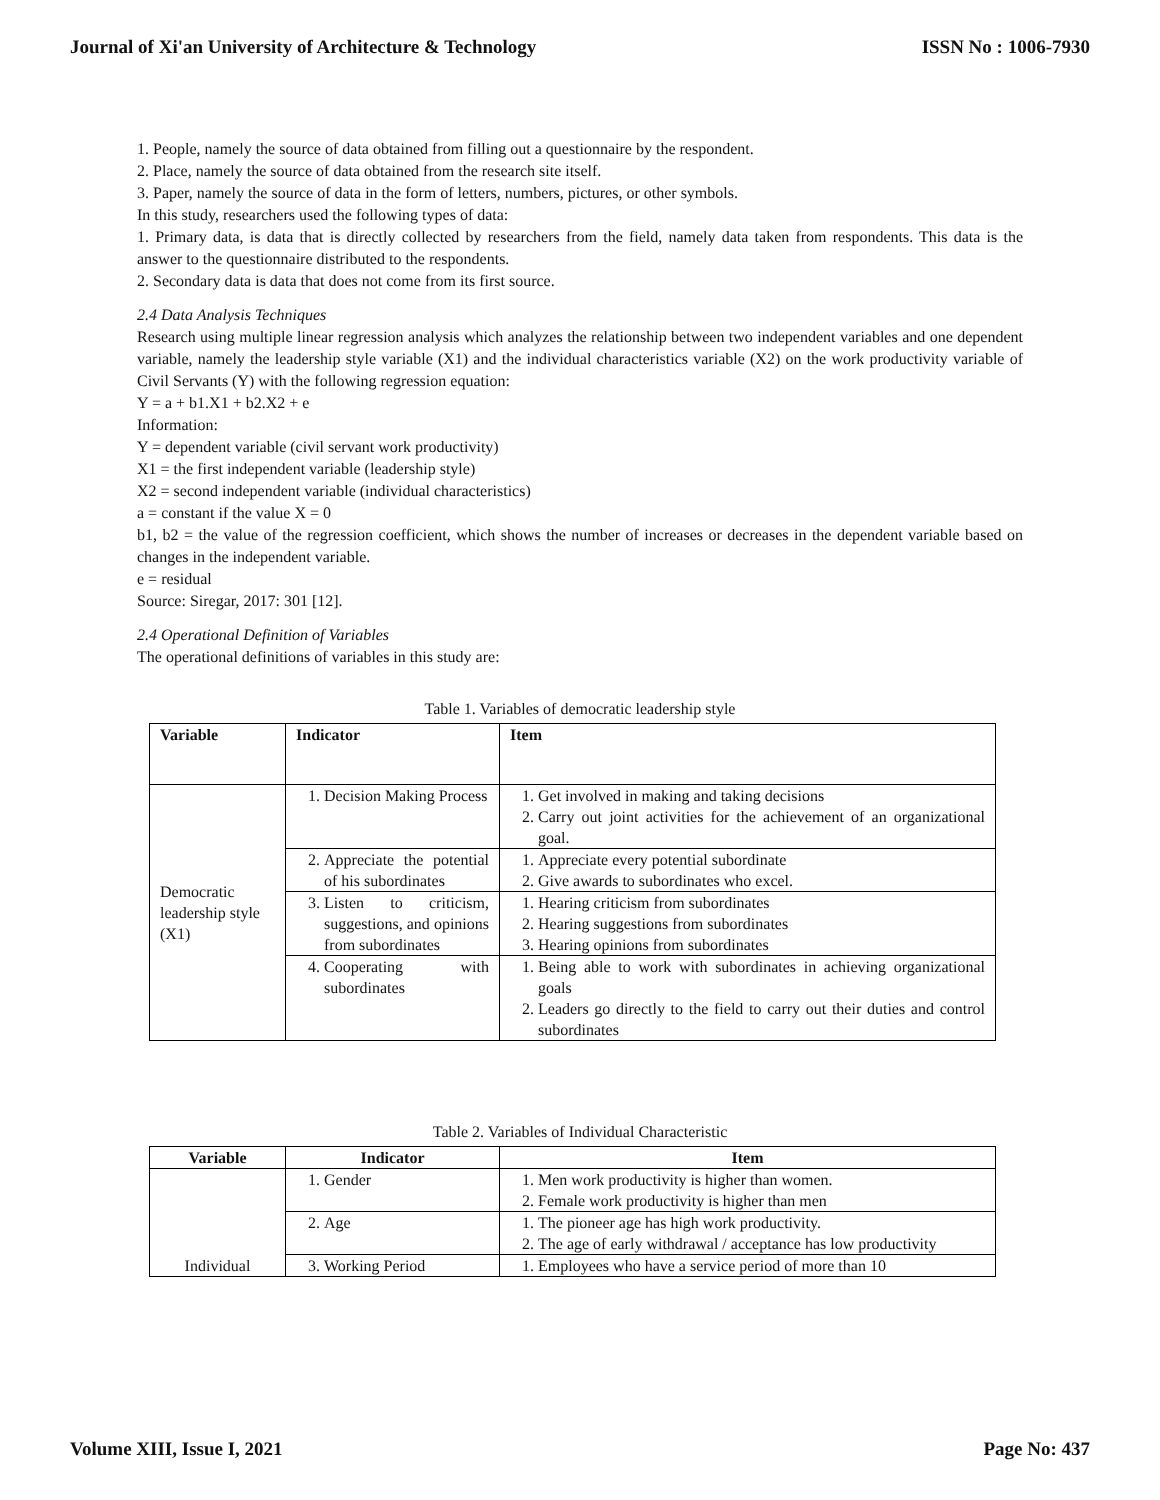Journal of Xi'an University of Architecture & Technology ISSN No : 1006-7930
1. People, namely the source of data obtained from filling out a questionnaire by the respondent.
2. Place, namely the source of data obtained from the research site itself.
3. Paper, namely the source of data in the form of letters, numbers, pictures, or other symbols.
In this study, researchers used the following types of data:
1. Primary data, is data that is directly collected by researchers from the field, namely data taken from respondents. This data is the answer to the questionnaire distributed to the respondents.
2. Secondary data is data that does not come from its first source.
2.4 Data Analysis Techniques
Research using multiple linear regression analysis which analyzes the relationship between two independent variables and one dependent variable, namely the leadership style variable (X1) and the individual characteristics variable (X2) on the work productivity variable of Civil Servants (Y) with the following regression equation:
Y = a + b1.X1 + b2.X2 + e
Information:
Y = dependent variable (civil servant work productivity)
X1 = the first independent variable (leadership style)
X2 = second independent variable (individual characteristics)
a = constant if the value X = 0
b1, b2 = the value of the regression coefficient, which shows the number of increases or decreases in the dependent variable based on changes in the independent variable.
e = residual
Source: Siregar, 2017: 301 [12].
2.4 Operational Definition of Variables
The operational definitions of variables in this study are:
Table 1. Variables of democratic leadership style
| Variable | Indicator | Item |
| --- | --- | --- |
| Democratic leadership style (X1) | 1. Decision Making Process | 1. Get involved in making and taking decisions 2. Carry out joint activities for the achievement of an organizational goal. |
| | 2. Appreciate the potential of his subordinates | 1. Appreciate every potential subordinate 2. Give awards to subordinates who excel. |
| | 3. Listen to criticism, suggestions, and opinions from subordinates | 1. Hearing criticism from subordinates 2. Hearing suggestions from subordinates 3. Hearing opinions from subordinates |
| | 4. Cooperating with subordinates | 1. Being able to work with subordinates in achieving organizational goals 2. Leaders go directly to the field to carry out their duties and control subordinates |
Table 2. Variables of Individual Characteristic
| Variable | Indicator | Item |
| --- | --- | --- |
| Individual | 1. Gender | 1. Men work productivity is higher than women. 2. Female work productivity is higher than men |
| | 2. Age | 1. The pioneer age has high work productivity. 2. The age of early withdrawal / acceptance has low productivity |
| | 3. Working Period | 1. Employees who have a service period of more than 10 |
Volume XIII, Issue I, 2021 Page No: 437